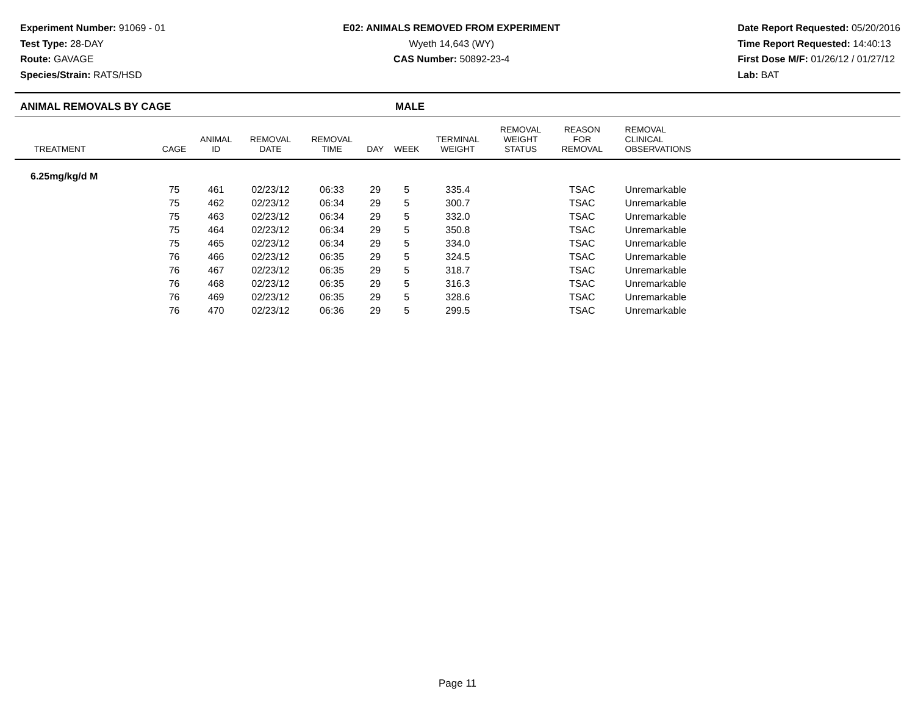Experiment Number: 91069 - 01
Test Type: 28-DAY
Route: GAVAGE
Species/Strain: RATS/HSD
E02: ANIMALS REMOVED FROM EXPERIMENT
Wyeth 14,643 (WY)
CAS Number: 50892-23-4
Date Report Requested: 05/20/2016
Time Report Requested: 14:40:13
First Dose M/F: 01/26/12 / 01/27/12
Lab: BAT
ANIMAL REMOVALS BY CAGE MALE
| TREATMENT | CAGE | ANIMAL ID | REMOVAL DATE | REMOVAL TIME | DAY | WEEK | TERMINAL WEIGHT | REMOVAL WEIGHT STATUS | REASON FOR REMOVAL | REMOVAL CLINICAL OBSERVATIONS | |
| --- | --- | --- | --- | --- | --- | --- | --- | --- | --- | --- | --- |
| 6.25mg/kg/d M | | | | | | | | | | | |
| | 75 | 461 | 02/23/12 | 06:33 | 29 | 5 | 335.4 | | TSAC | Unremarkable | |
| | 75 | 462 | 02/23/12 | 06:34 | 29 | 5 | 300.7 | | TSAC | Unremarkable | |
| | 75 | 463 | 02/23/12 | 06:34 | 29 | 5 | 332.0 | | TSAC | Unremarkable | |
| | 75 | 464 | 02/23/12 | 06:34 | 29 | 5 | 350.8 | | TSAC | Unremarkable | |
| | 75 | 465 | 02/23/12 | 06:34 | 29 | 5 | 334.0 | | TSAC | Unremarkable | |
| | 76 | 466 | 02/23/12 | 06:35 | 29 | 5 | 324.5 | | TSAC | Unremarkable | |
| | 76 | 467 | 02/23/12 | 06:35 | 29 | 5 | 318.7 | | TSAC | Unremarkable | |
| | 76 | 468 | 02/23/12 | 06:35 | 29 | 5 | 316.3 | | TSAC | Unremarkable | |
| | 76 | 469 | 02/23/12 | 06:35 | 29 | 5 | 328.6 | | TSAC | Unremarkable | |
| | 76 | 470 | 02/23/12 | 06:36 | 29 | 5 | 299.5 | | TSAC | Unremarkable | |
Page 11